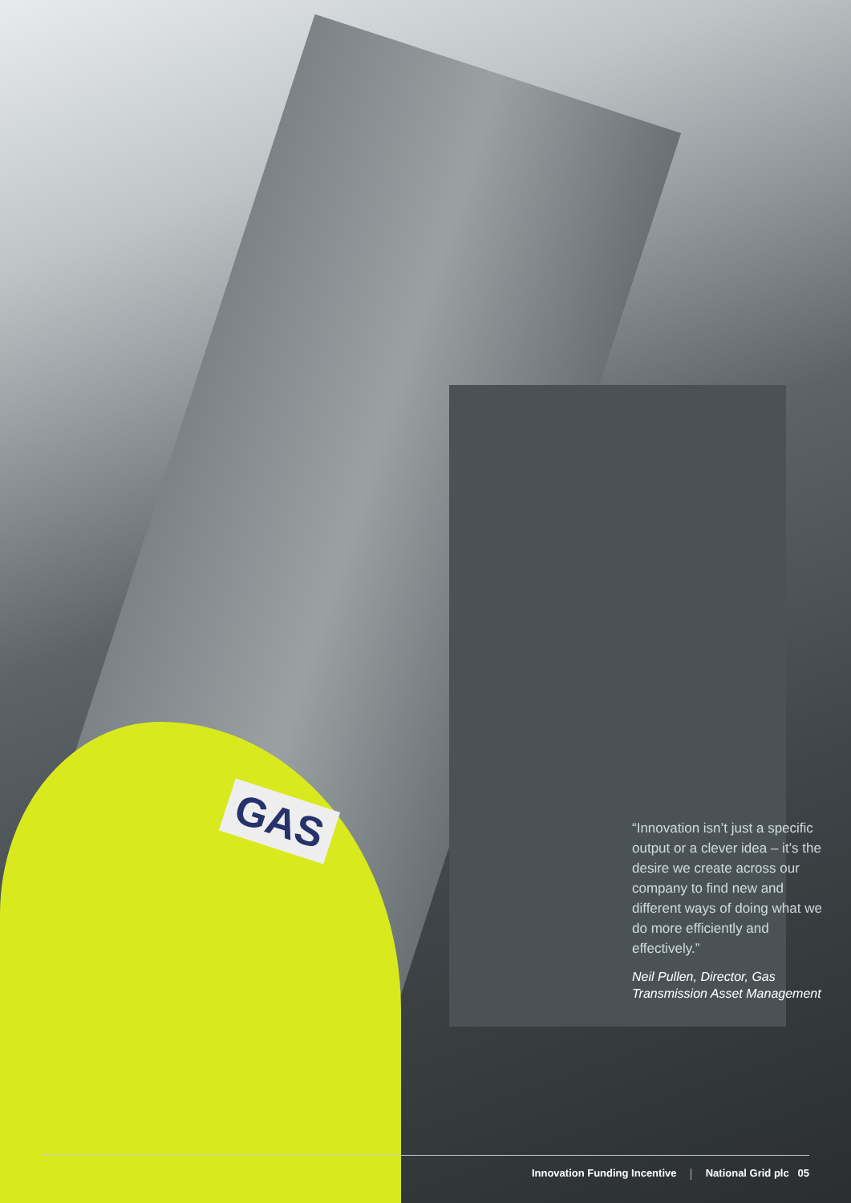GAS
“Innovation isn’t just a specific output or a clever idea – it’s the desire we create across our company to find new and different ways of doing what we do more efficiently and effectively.”
Neil Pullen, Director, Gas Transmission Asset Management
Innovation Funding Incentive National Grid plc 05